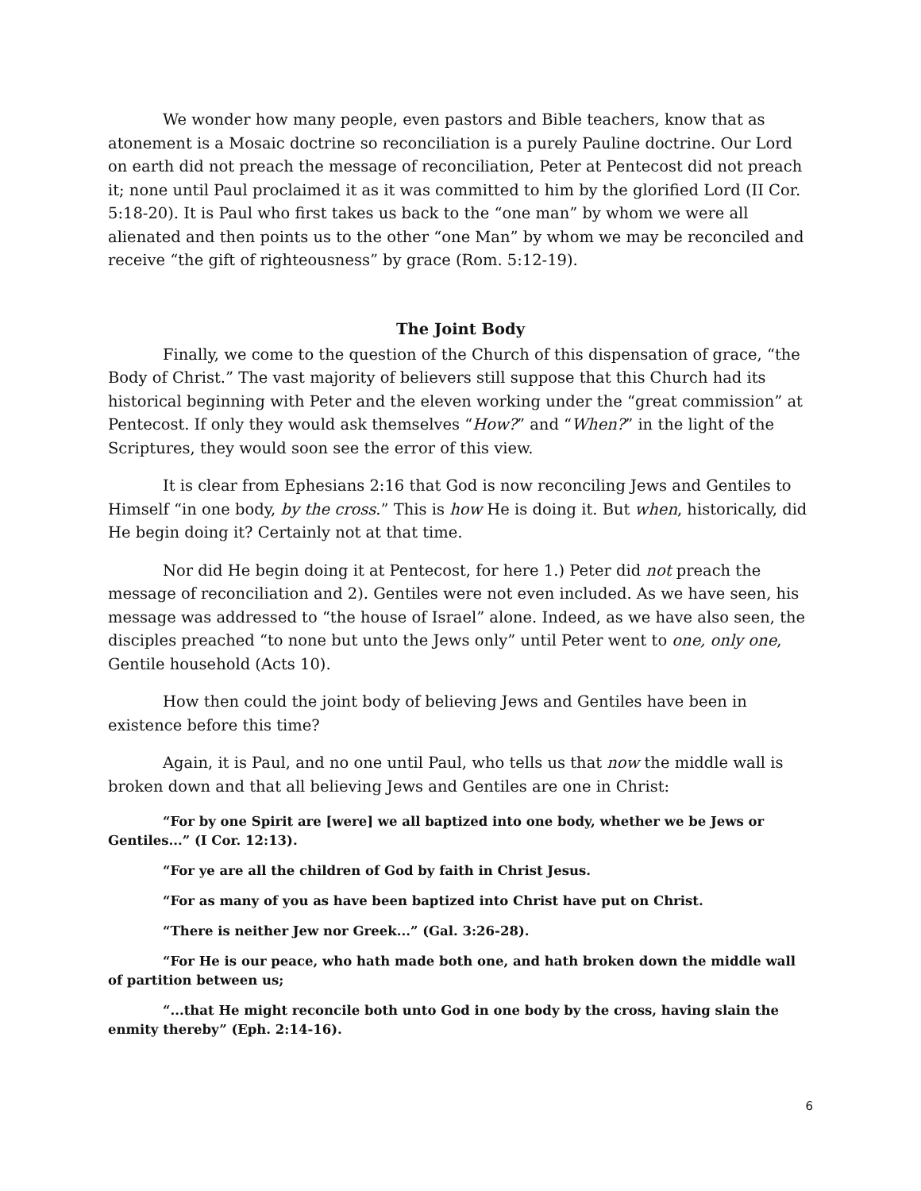We wonder how many people, even pastors and Bible teachers, know that as atonement is a Mosaic doctrine so reconciliation is a purely Pauline doctrine. Our Lord on earth did not preach the message of reconciliation, Peter at Pentecost did not preach it; none until Paul proclaimed it as it was committed to him by the glorified Lord (II Cor. 5:18-20). It is Paul who first takes us back to the “one man” by whom we were all alienated and then points us to the other “one Man” by whom we may be reconciled and receive “the gift of righteousness” by grace (Rom. 5:12-19).
The Joint Body
Finally, we come to the question of the Church of this dispensation of grace, “the Body of Christ.” The vast majority of believers still suppose that this Church had its historical beginning with Peter and the eleven working under the “great commission” at Pentecost. If only they would ask themselves “How?” and “When?” in the light of the Scriptures, they would soon see the error of this view.
It is clear from Ephesians 2:16 that God is now reconciling Jews and Gentiles to Himself “in one body, by the cross.” This is how He is doing it. But when, historically, did He begin doing it? Certainly not at that time.
Nor did He begin doing it at Pentecost, for here 1.) Peter did not preach the message of reconciliation and 2). Gentiles were not even included. As we have seen, his message was addressed to “the house of Israel” alone. Indeed, as we have also seen, the disciples preached “to none but unto the Jews only” until Peter went to one, only one, Gentile household (Acts 10).
How then could the joint body of believing Jews and Gentiles have been in existence before this time?
Again, it is Paul, and no one until Paul, who tells us that now the middle wall is broken down and that all believing Jews and Gentiles are one in Christ:
“For by one Spirit are [were] we all baptized into one body, whether we be Jews or Gentiles...” (I Cor. 12:13).
“For ye are all the children of God by faith in Christ Jesus.
“For as many of you as have been baptized into Christ have put on Christ.
“There is neither Jew nor Greek...” (Gal. 3:26-28).
“For He is our peace, who hath made both one, and hath broken down the middle wall of partition between us;
“...that He might reconcile both unto God in one body by the cross, having slain the enmity thereby” (Eph. 2:14-16).
6